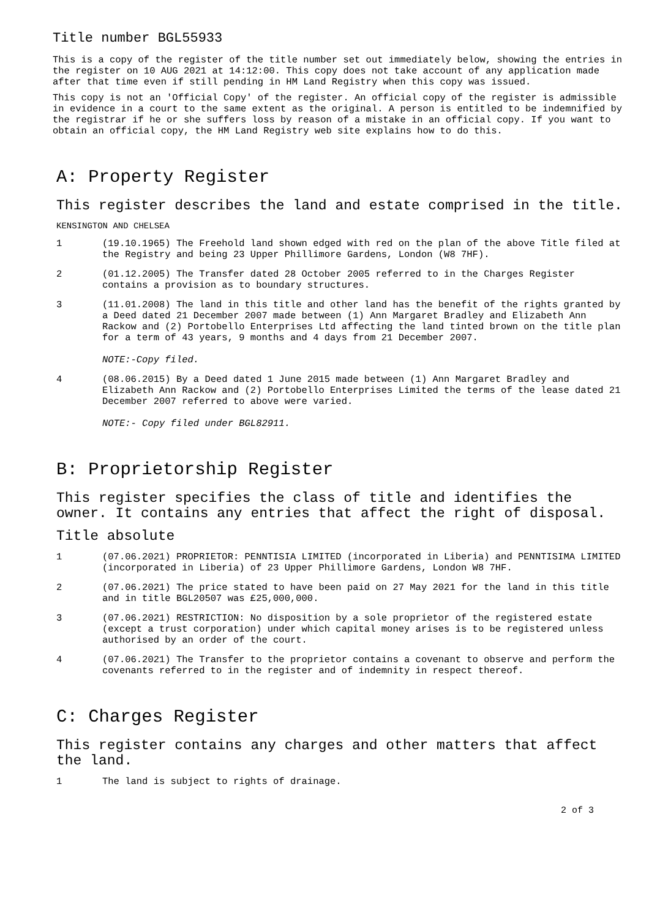Title number BGL55933
This is a copy of the register of the title number set out immediately below, showing the entries in the register on 10 AUG 2021 at 14:12:00. This copy does not take account of any application made after that time even if still pending in HM Land Registry when this copy was issued.
This copy is not an 'Official Copy' of the register. An official copy of the register is admissible in evidence in a court to the same extent as the original. A person is entitled to be indemnified by the registrar if he or she suffers loss by reason of a mistake in an official copy. If you want to obtain an official copy, the HM Land Registry web site explains how to do this.
A: Property Register
This register describes the land and estate comprised in the title.
KENSINGTON AND CHELSEA
1 (19.10.1965) The Freehold land shown edged with red on the plan of the above Title filed at the Registry and being 23 Upper Phillimore Gardens, London (W8 7HF).
2 (01.12.2005) The Transfer dated 28 October 2005 referred to in the Charges Register contains a provision as to boundary structures.
3 (11.01.2008) The land in this title and other land has the benefit of the rights granted by a Deed dated 21 December 2007 made between (1) Ann Margaret Bradley and Elizabeth Ann Rackow and (2) Portobello Enterprises Ltd affecting the land tinted brown on the title plan for a term of 43 years, 9 months and 4 days from 21 December 2007.
NOTE:-Copy filed.
4 (08.06.2015) By a Deed dated 1 June 2015 made between (1) Ann Margaret Bradley and Elizabeth Ann Rackow and (2) Portobello Enterprises Limited the terms of the lease dated 21 December 2007 referred to above were varied.
NOTE:- Copy filed under BGL82911.
B: Proprietorship Register
This register specifies the class of title and identifies the owner. It contains any entries that affect the right of disposal.
Title absolute
1 (07.06.2021) PROPRIETOR: PENNTISIA LIMITED (incorporated in Liberia) and PENNTISIMA LIMITED (incorporated in Liberia) of 23 Upper Phillimore Gardens, London W8 7HF.
2 (07.06.2021) The price stated to have been paid on 27 May 2021 for the land in this title and in title BGL20507 was £25,000,000.
3 (07.06.2021) RESTRICTION: No disposition by a sole proprietor of the registered estate (except a trust corporation) under which capital money arises is to be registered unless authorised by an order of the court.
4 (07.06.2021) The Transfer to the proprietor contains a covenant to observe and perform the covenants referred to in the register and of indemnity in respect thereof.
C: Charges Register
This register contains any charges and other matters that affect the land.
1 The land is subject to rights of drainage.
2 of 3